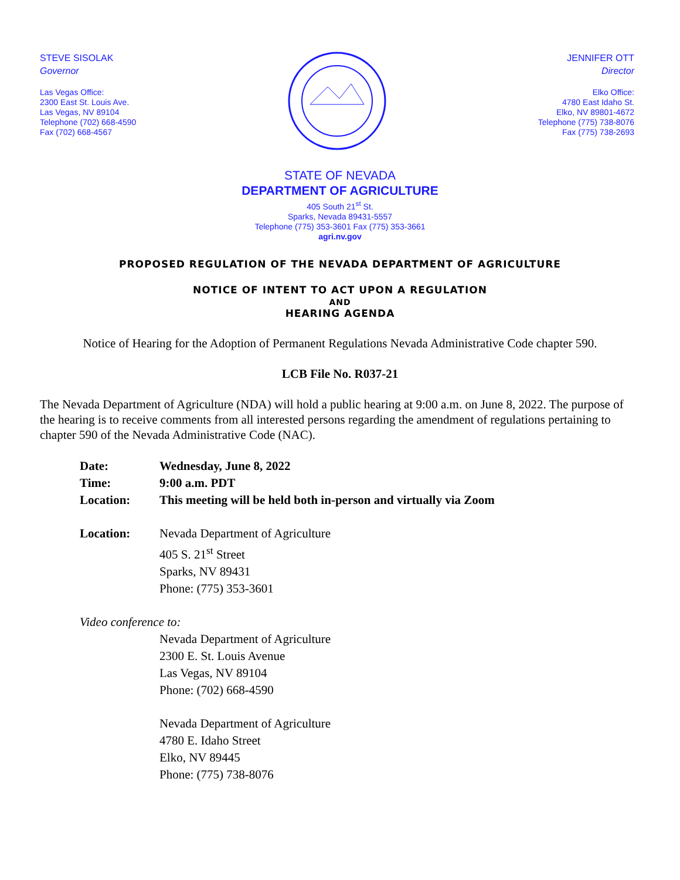STEVE SISOLAK
Governor
Las Vegas Office:
2300 East St. Louis Ave.
Las Vegas, NV 89104
Telephone (702) 668-4590
Fax (702) 668-4567
JENNIFER OTT
Director
Elko Office:
4780 East Idaho St.
Elko, NV 89801-4672
Telephone (775) 738-8076
Fax (775) 738-2693
STATE OF NEVADA
DEPARTMENT OF AGRICULTURE
405 South 21<sup>st</sup> St.
Sparks, Nevada 89431-5557
Telephone (775) 353-3601 Fax (775) 353-3661
agri.nv.gov
PROPOSED REGULATION OF THE NEVADA DEPARTMENT OF AGRICULTURE
NOTICE OF INTENT TO ACT UPON A REGULATION
AND
HEARING AGENDA
Notice of Hearing for the Adoption of Permanent Regulations Nevada Administrative Code chapter 590.
LCB File No. R037-21
The Nevada Department of Agriculture (NDA) will hold a public hearing at 9:00 a.m. on June 8, 2022. The purpose of the hearing is to receive comments from all interested persons regarding the amendment of regulations pertaining to chapter 590 of the Nevada Administrative Code (NAC).
Date: Wednesday, June 8, 2022
Time: 9:00 a.m. PDT
Location: This meeting will be held both in-person and virtually via Zoom
Location: Nevada Department of Agriculture
405 S. 21<sup>st</sup> Street
Sparks, NV 89431
Phone: (775) 353-3601
Video conference to:
Nevada Department of Agriculture
2300 E. St. Louis Avenue
Las Vegas, NV 89104
Phone: (702) 668-4590
Nevada Department of Agriculture
4780 E. Idaho Street
Elko, NV 89445
Phone: (775) 738-8076